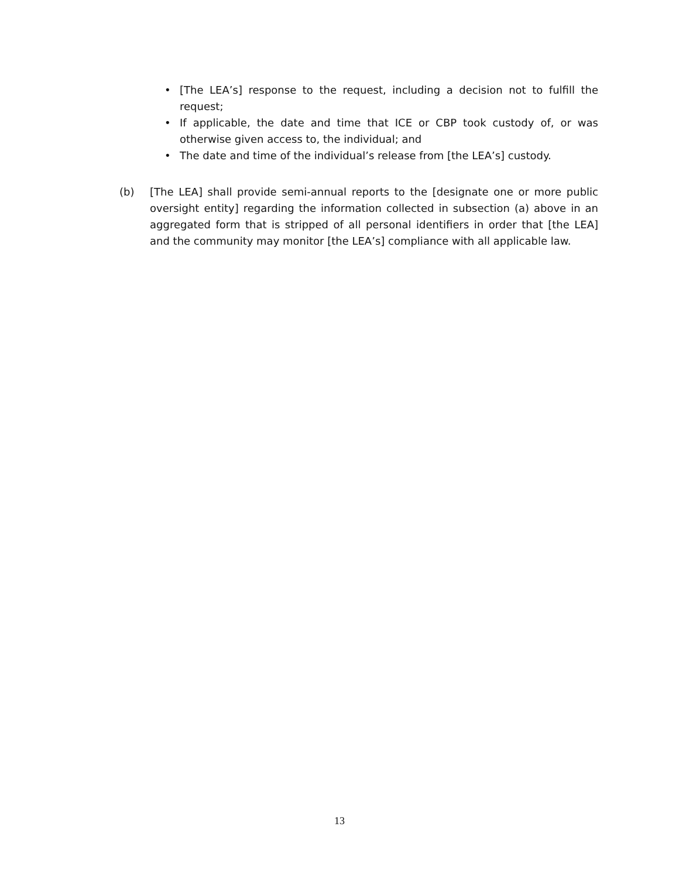• [The LEA’s] response to the request, including a decision not to fulfill the request;
• If applicable, the date and time that ICE or CBP took custody of, or was otherwise given access to, the individual; and
• The date and time of the individual’s release from [the LEA’s] custody.
(b) [The LEA] shall provide semi-annual reports to the [designate one or more public oversight entity] regarding the information collected in subsection (a) above in an aggregated form that is stripped of all personal identifiers in order that [the LEA] and the community may monitor [the LEA’s] compliance with all applicable law.
13